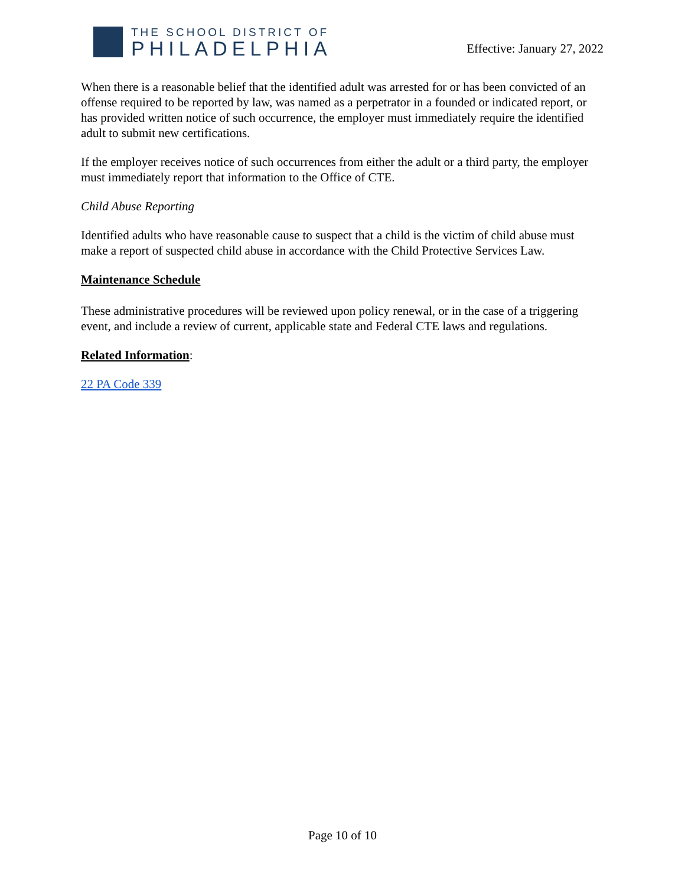THE SCHOOL DISTRICT OF
PHILADELPHIA
Effective: January 27, 2022
When there is a reasonable belief that the identified adult was arrested for or has been convicted of an offense required to be reported by law, was named as a perpetrator in a founded or indicated report, or has provided written notice of such occurrence, the employer must immediately require the identified adult to submit new certifications.
If the employer receives notice of such occurrences from either the adult or a third party, the employer must immediately report that information to the Office of CTE.
Child Abuse Reporting
Identified adults who have reasonable cause to suspect that a child is the victim of child abuse must make a report of suspected child abuse in accordance with the Child Protective Services Law.
Maintenance Schedule
These administrative procedures will be reviewed upon policy renewal, or in the case of a triggering event, and include a review of current, applicable state and Federal CTE laws and regulations.
Related Information:
22 PA Code 339
Page 10 of 10